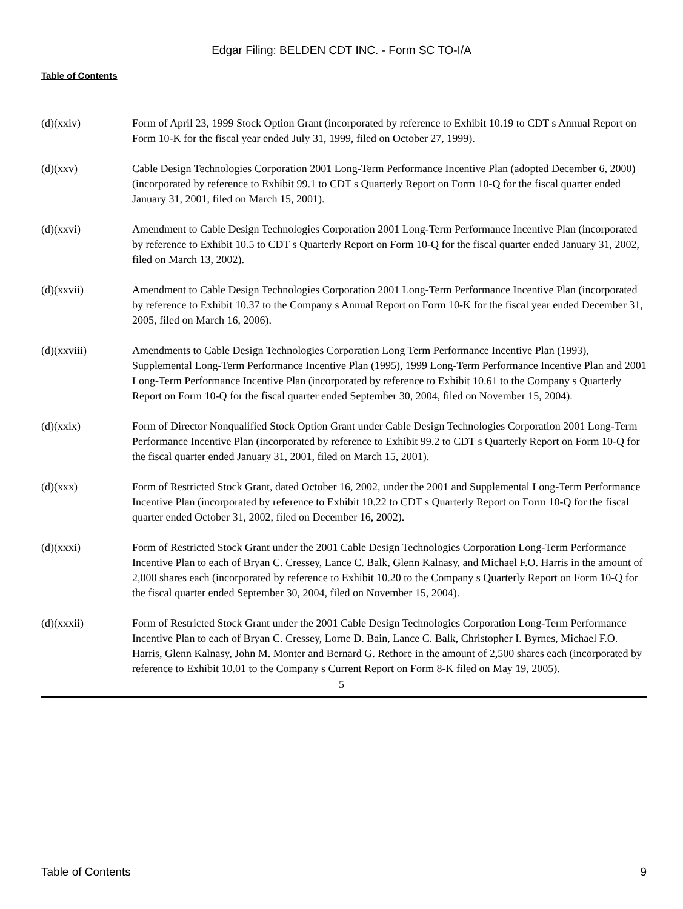Edgar Filing: BELDEN CDT INC. - Form SC TO-I/A
Table of Contents
(d)(xxiv) Form of April 23, 1999 Stock Option Grant (incorporated by reference to Exhibit 10.19 to CDT s Annual Report on Form 10-K for the fiscal year ended July 31, 1999, filed on October 27, 1999).
(d)(xxv) Cable Design Technologies Corporation 2001 Long-Term Performance Incentive Plan (adopted December 6, 2000) (incorporated by reference to Exhibit 99.1 to CDT s Quarterly Report on Form 10-Q for the fiscal quarter ended January 31, 2001, filed on March 15, 2001).
(d)(xxvi) Amendment to Cable Design Technologies Corporation 2001 Long-Term Performance Incentive Plan (incorporated by reference to Exhibit 10.5 to CDT s Quarterly Report on Form 10-Q for the fiscal quarter ended January 31, 2002, filed on March 13, 2002).
(d)(xxvii) Amendment to Cable Design Technologies Corporation 2001 Long-Term Performance Incentive Plan (incorporated by reference to Exhibit 10.37 to the Company s Annual Report on Form 10-K for the fiscal year ended December 31, 2005, filed on March 16, 2006).
(d)(xxviii) Amendments to Cable Design Technologies Corporation Long Term Performance Incentive Plan (1993), Supplemental Long-Term Performance Incentive Plan (1995), 1999 Long-Term Performance Incentive Plan and 2001 Long-Term Performance Incentive Plan (incorporated by reference to Exhibit 10.61 to the Company s Quarterly Report on Form 10-Q for the fiscal quarter ended September 30, 2004, filed on November 15, 2004).
(d)(xxix) Form of Director Nonqualified Stock Option Grant under Cable Design Technologies Corporation 2001 Long-Term Performance Incentive Plan (incorporated by reference to Exhibit 99.2 to CDT s Quarterly Report on Form 10-Q for the fiscal quarter ended January 31, 2001, filed on March 15, 2001).
(d)(xxx) Form of Restricted Stock Grant, dated October 16, 2002, under the 2001 and Supplemental Long-Term Performance Incentive Plan (incorporated by reference to Exhibit 10.22 to CDT s Quarterly Report on Form 10-Q for the fiscal quarter ended October 31, 2002, filed on December 16, 2002).
(d)(xxxi) Form of Restricted Stock Grant under the 2001 Cable Design Technologies Corporation Long-Term Performance Incentive Plan to each of Bryan C. Cressey, Lance C. Balk, Glenn Kalnasy, and Michael F.O. Harris in the amount of 2,000 shares each (incorporated by reference to Exhibit 10.20 to the Company s Quarterly Report on Form 10-Q for the fiscal quarter ended September 30, 2004, filed on November 15, 2004).
(d)(xxxii) Form of Restricted Stock Grant under the 2001 Cable Design Technologies Corporation Long-Term Performance Incentive Plan to each of Bryan C. Cressey, Lorne D. Bain, Lance C. Balk, Christopher I. Byrnes, Michael F.O. Harris, Glenn Kalnasy, John M. Monter and Bernard G. Rethore in the amount of 2,500 shares each (incorporated by reference to Exhibit 10.01 to the Company s Current Report on Form 8-K filed on May 19, 2005).
5
Table of Contents 9